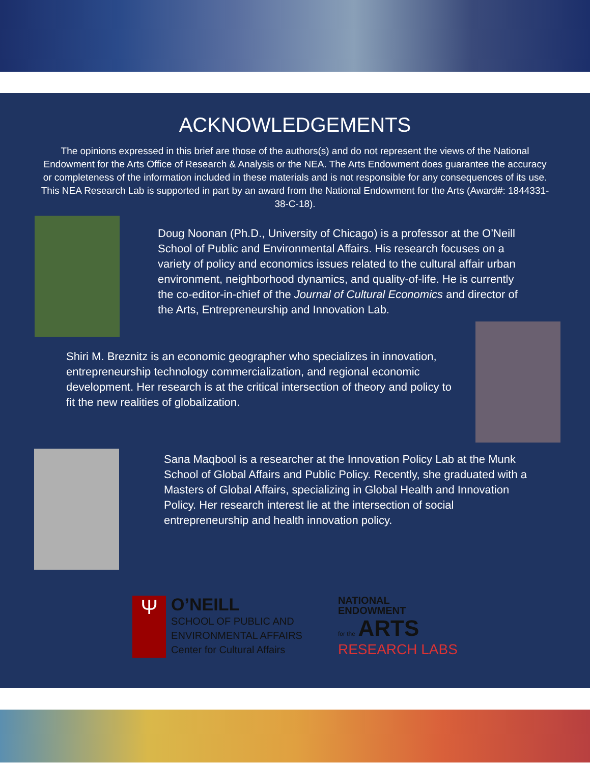ACKNOWLEDGEMENTS
The opinions expressed in this brief are those of the authors(s) and do not represent the views of the National Endowment for the Arts Office of Research & Analysis or the NEA. The Arts Endowment does guarantee the accuracy or completeness of the information included in these materials and is not responsible for any consequences of its use. This NEA Research Lab is supported in part by an award from the National Endowment for the Arts (Award#: 1844331-38-C-18).
Doug Noonan (Ph.D., University of Chicago) is a professor at the O’Neill School of Public and Environmental Affairs. His research focuses on a variety of policy and economics issues related to the cultural affair urban environment, neighborhood dynamics, and quality-of-life. He is currently the co-editor-in-chief of the Journal of Cultural Economics and director of the Arts, Entrepreneurship and Innovation Lab.
Shiri M. Breznitz is an economic geographer who specializes in innovation, entrepreneurship technology commercialization, and regional economic development. Her research is at the critical intersection of theory and policy to fit the new realities of globalization.
Sana Maqbool is a researcher at the Innovation Policy Lab at the Munk School of Global Affairs and Public Policy. Recently, she graduated with a Masters of Global Affairs, specializing in Global Health and Innovation Policy. Her research interest lie at the intersection of social entrepreneurship and health innovation policy.
Ψ
O’NEILL
SCHOOL OF PUBLIC AND
ENVIRONMENTAL AFFAIRS
Center for Cultural Affairs
NATIONAL
ENDOWMENT
for the ARTS
RESEARCH LABS